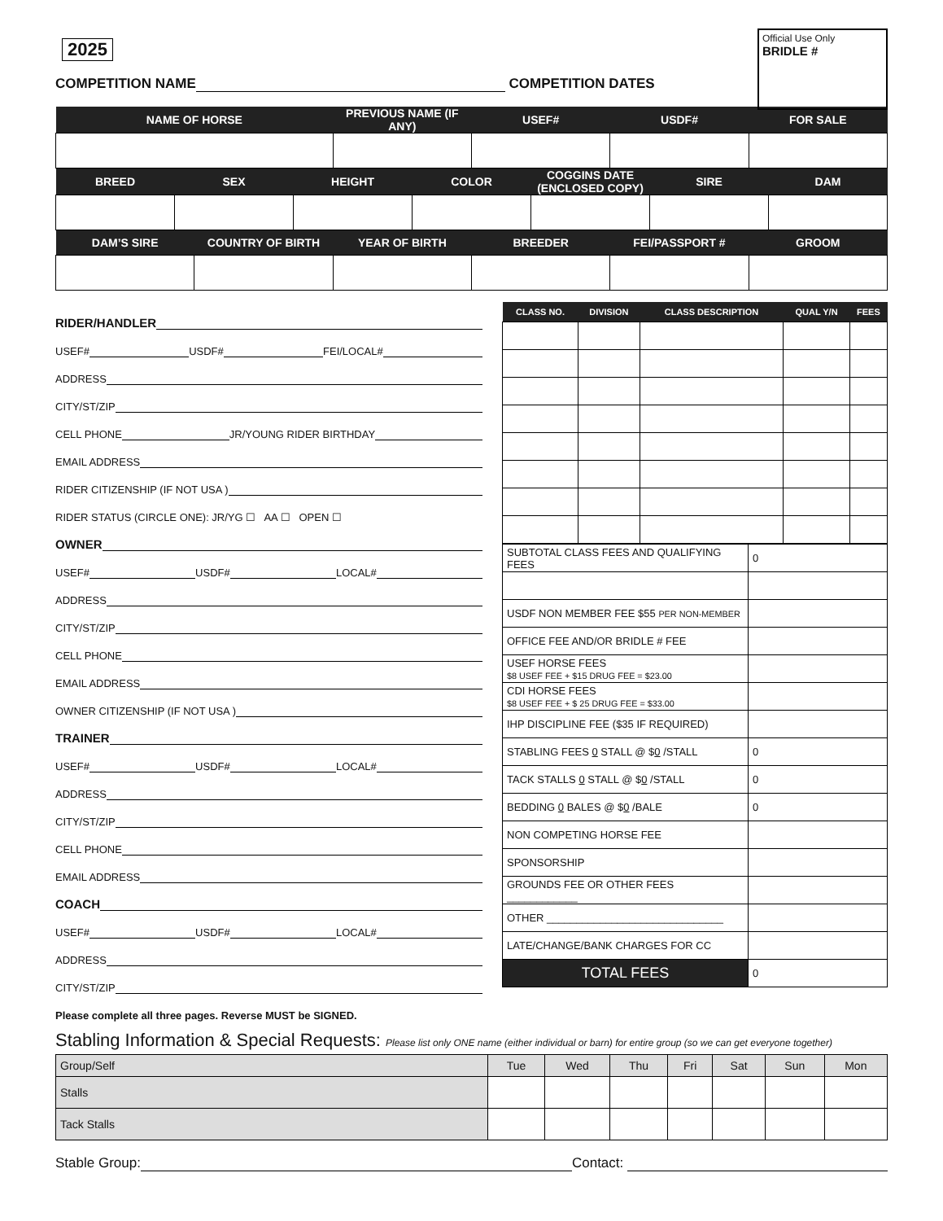Official Use Only
BRIDLE #
2025
COMPETITION NAME COMPETITION DATES
| NAME OF HORSE | PREVIOUS NAME (IF ANY) | USEF# | USDF# | FOR SALE |
| --- | --- | --- | --- | --- |
| BREED | SEX | HEIGHT | COLOR | COGGINS DATE (ENCLOSED COPY) | SIRE | DAM |
| --- | --- | --- | --- | --- | --- | --- |
| DAM’S SIRE | COUNTRY OF BIRTH | YEAR OF BIRTH | BREEDER | FEI/PASSPORT # | GROOM |
| --- | --- | --- | --- | --- | --- |
RIDER/HANDLER
USEF# USDF# FEI/LOCAL#
ADDRESS
CITY/ST/ZIP
CELL PHONE JR/YOUNG RIDER BIRTHDAY
EMAIL ADDRESS
RIDER CITIZENSHIP (IF NOT USA )
RIDER STATUS (CIRCLE ONE): JR/YG ☐ AA ☐ OPEN ☐
OWNER
USEF# USDF# LOCAL#
ADDRESS
CITY/ST/ZIP
CELL PHONE
EMAIL ADDRESS
OWNER CITIZENSHIP (IF NOT USA )
TRAINER
USEF# USDF# LOCAL#
ADDRESS
CITY/ST/ZIP
CELL PHONE
EMAIL ADDRESS
COACH
USEF# USDF# LOCAL#
ADDRESS
CITY/ST/ZIP
Please complete all three pages. Reverse MUST be SIGNED.
| CLASS NO. | DIVISION | CLASS DESCRIPTION | QUAL Y/N | FEES |
| --- | --- | --- | --- | --- |
| SUBTOTAL CLASS FEES AND QUALIFYING FEES | 0 |
| USDF NON MEMBER FEE $55 PER NON-MEMBER | |
| OFFICE FEE AND/OR BRIDLE # FEE | |
| USEF HORSE FEES $8 USEF FEE + $15 DRUG FEE = $23.00 | |
| CDI HORSE FEES $8 USEF FEE + $ 25 DRUG FEE = $33.00 | |
| IHP DISCIPLINE FEE ($35 IF REQUIRED) | |
| STABLING FEES 0 STALL @ $ 0 /STALL | 0 |
| TACK STALLS 0 STALL @ $ 0 /STALL | 0 |
| BEDDING 0 BALES @ $ 0 /BALE | 0 |
| NON COMPETING HORSE FEE | |
| SPONSORSHIP | |
| GROUNDS FEE OR OTHER FEES ____________ | |
| OTHER ______________________________ | |
| LATE/CHANGE/BANK CHARGES FOR CC | |
| TOTAL FEES | 0 |
Stabling Information & Special Requests: Please list only ONE name (either individual or barn) for entire group (so we can get everyone together)
| Group/Self | Tue | Wed | Thu | Fri | Sat | Sun | Mon |
| Stalls | | | | | | | |
| Tack Stalls | | | | | | | |
Stable Group: Contact: